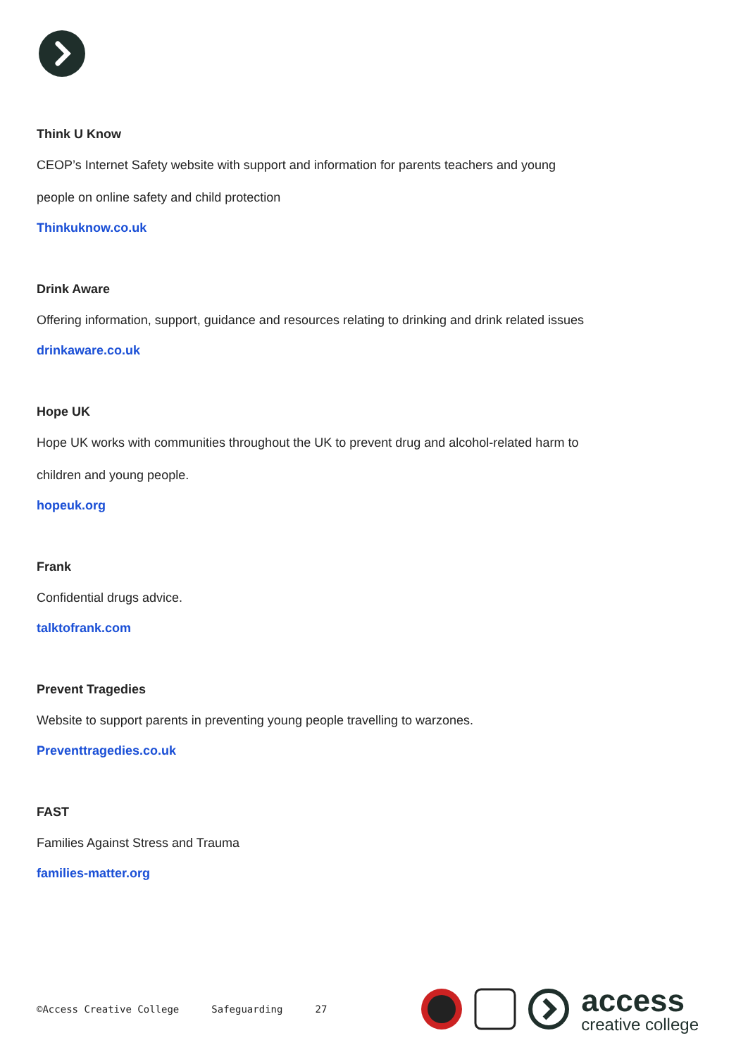Think U Know
CEOP’s Internet Safety website with support and information for parents teachers and young
people on online safety and child protection
Thinkuknow.co.uk
Drink Aware
Offering information, support, guidance and resources relating to drinking and drink related issues
drinkaware.co.uk
Hope UK
Hope UK works with communities throughout the UK to prevent drug and alcohol-related harm to
children and young people.
hopeuk.org
Frank
Confidential drugs advice.
talktofrank.com
Prevent Tragedies
Website to support parents in preventing young people travelling to warzones.
Preventtragedies.co.uk
FAST
Families Against Stress and Trauma
families-matter.org
©Access Creative College Safeguarding 27
access
creative college